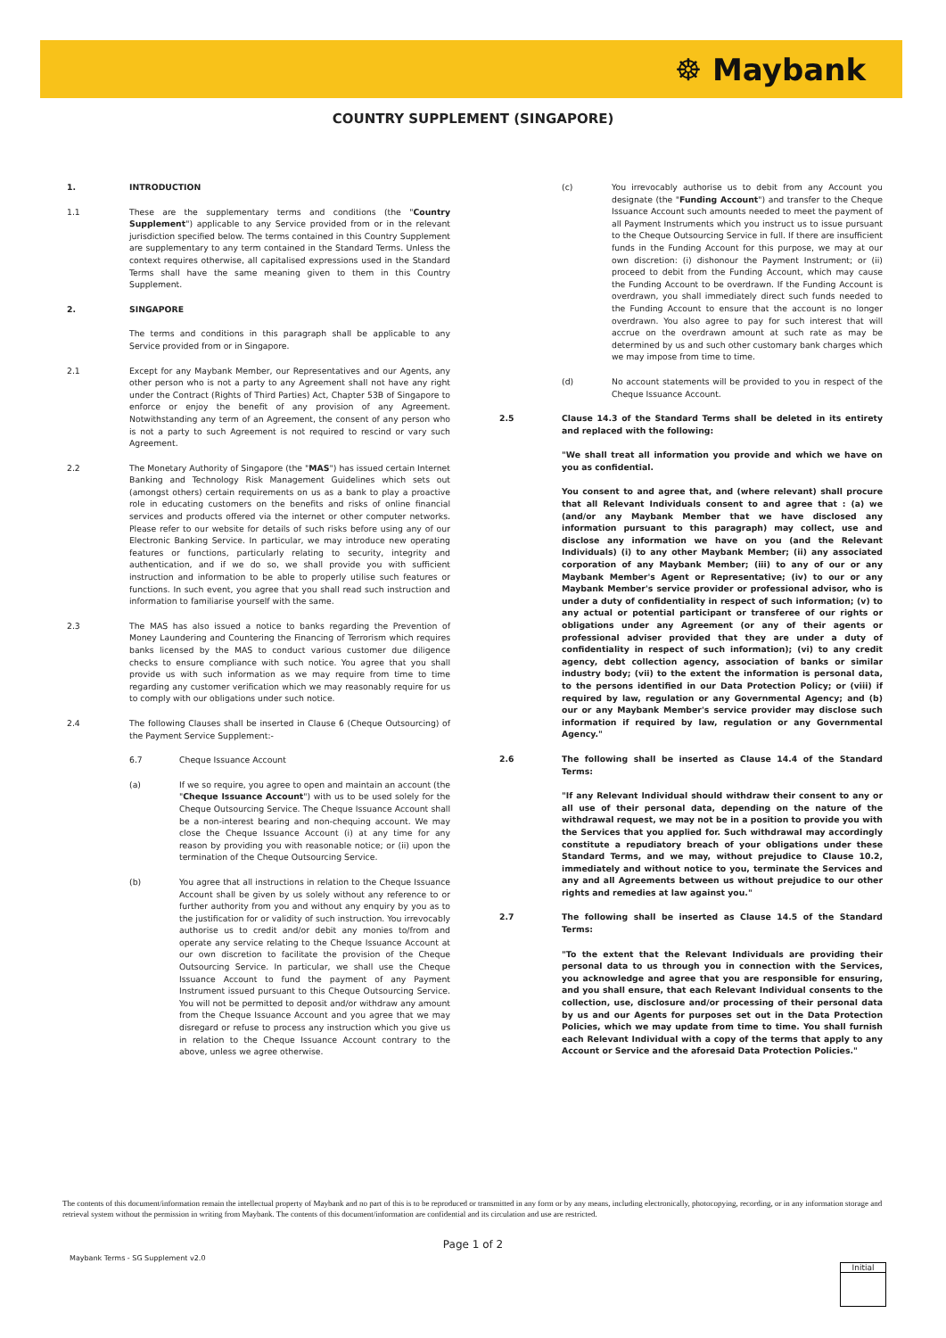☸ Maybank
COUNTRY SUPPLEMENT (SINGAPORE)
1. INTRODUCTION
1.1 These are the supplementary terms and conditions (the "Country Supplement") applicable to any Service provided from or in the relevant jurisdiction specified below. The terms contained in this Country Supplement are supplementary to any term contained in the Standard Terms. Unless the context requires otherwise, all capitalised expressions used in the Standard Terms shall have the same meaning given to them in this Country Supplement.
2. SINGAPORE
The terms and conditions in this paragraph shall be applicable to any Service provided from or in Singapore.
2.1 Except for any Maybank Member, our Representatives and our Agents, any other person who is not a party to any Agreement shall not have any right under the Contract (Rights of Third Parties) Act, Chapter 53B of Singapore to enforce or enjoy the benefit of any provision of any Agreement. Notwithstanding any term of an Agreement, the consent of any person who is not a party to such Agreement is not required to rescind or vary such Agreement.
2.2 The Monetary Authority of Singapore (the "MAS") has issued certain Internet Banking and Technology Risk Management Guidelines which sets out (amongst others) certain requirements on us as a bank to play a proactive role in educating customers on the benefits and risks of online financial services and products offered via the internet or other computer networks. Please refer to our website for details of such risks before using any of our Electronic Banking Service. In particular, we may introduce new operating features or functions, particularly relating to security, integrity and authentication, and if we do so, we shall provide you with sufficient instruction and information to be able to properly utilise such features or functions. In such event, you agree that you shall read such instruction and information to familiarise yourself with the same.
2.3 The MAS has also issued a notice to banks regarding the Prevention of Money Laundering and Countering the Financing of Terrorism which requires banks licensed by the MAS to conduct various customer due diligence checks to ensure compliance with such notice. You agree that you shall provide us with such information as we may require from time to time regarding any customer verification which we may reasonably require for us to comply with our obligations under such notice.
2.4 The following Clauses shall be inserted in Clause 6 (Cheque Outsourcing) of the Payment Service Supplement:-
6.7 Cheque Issuance Account
(a) If we so require, you agree to open and maintain an account (the "Cheque Issuance Account") with us to be used solely for the Cheque Outsourcing Service. The Cheque Issuance Account shall be a non-interest bearing and non-chequing account. We may close the Cheque Issuance Account (i) at any time for any reason by providing you with reasonable notice; or (ii) upon the termination of the Cheque Outsourcing Service.
(b) You agree that all instructions in relation to the Cheque Issuance Account shall be given by us solely without any reference to or further authority from you and without any enquiry by you as to the justification for or validity of such instruction. You irrevocably authorise us to credit and/or debit any monies to/from and operate any service relating to the Cheque Issuance Account at our own discretion to facilitate the provision of the Cheque Outsourcing Service. In particular, we shall use the Cheque Issuance Account to fund the payment of any Payment Instrument issued pursuant to this Cheque Outsourcing Service. You will not be permitted to deposit and/or withdraw any amount from the Cheque Issuance Account and you agree that we may disregard or refuse to process any instruction which you give us in relation to the Cheque Issuance Account contrary to the above, unless we agree otherwise.
(c) You irrevocably authorise us to debit from any Account you designate (the "Funding Account") and transfer to the Cheque Issuance Account such amounts needed to meet the payment of all Payment Instruments which you instruct us to issue pursuant to the Cheque Outsourcing Service in full. If there are insufficient funds in the Funding Account for this purpose, we may at our own discretion: (i) dishonour the Payment Instrument; or (ii) proceed to debit from the Funding Account, which may cause the Funding Account to be overdrawn. If the Funding Account is overdrawn, you shall immediately direct such funds needed to the Funding Account to ensure that the account is no longer overdrawn. You also agree to pay for such interest that will accrue on the overdrawn amount at such rate as may be determined by us and such other customary bank charges which we may impose from time to time.
(d) No account statements will be provided to you in respect of the Cheque Issuance Account.
2.5 Clause 14.3 of the Standard Terms shall be deleted in its entirety and replaced with the following:
"We shall treat all information you provide and which we have on you as confidential.
You consent to and agree that, and (where relevant) shall procure that all Relevant Individuals consent to and agree that : (a) we (and/or any Maybank Member that we have disclosed any information pursuant to this paragraph) may collect, use and disclose any information we have on you (and the Relevant Individuals) (i) to any other Maybank Member; (ii) any associated corporation of any Maybank Member; (iii) to any of our or any Maybank Member's Agent or Representative; (iv) to our or any Maybank Member's service provider or professional advisor, who is under a duty of confidentiality in respect of such information; (v) to any actual or potential participant or transferee of our rights or obligations under any Agreement (or any of their agents or professional adviser provided that they are under a duty of confidentiality in respect of such information); (vi) to any credit agency, debt collection agency, association of banks or similar industry body; (vii) to the extent the information is personal data, to the persons identified in our Data Protection Policy; or (viii) if required by law, regulation or any Governmental Agency; and (b) our or any Maybank Member's service provider may disclose such information if required by law, regulation or any Governmental Agency."
2.6 The following shall be inserted as Clause 14.4 of the Standard Terms:
"If any Relevant Individual should withdraw their consent to any or all use of their personal data, depending on the nature of the withdrawal request, we may not be in a position to provide you with the Services that you applied for. Such withdrawal may accordingly constitute a repudiatory breach of your obligations under these Standard Terms, and we may, without prejudice to Clause 10.2, immediately and without notice to you, terminate the Services and any and all Agreements between us without prejudice to our other rights and remedies at law against you."
2.7 The following shall be inserted as Clause 14.5 of the Standard Terms:
"To the extent that the Relevant Individuals are providing their personal data to us through you in connection with the Services, you acknowledge and agree that you are responsible for ensuring, and you shall ensure, that each Relevant Individual consents to the collection, use, disclosure and/or processing of their personal data by us and our Agents for purposes set out in the Data Protection Policies, which we may update from time to time. You shall furnish each Relevant Individual with a copy of the terms that apply to any Account or Service and the aforesaid Data Protection Policies."
The contents of this document/information remain the intellectual property of Maybank and no part of this is to be reproduced or transmitted in any form or by any means, including electronically, photocopying, recording, or in any information storage and retrieval system without the permission in writing from Maybank. The contents of this document/information are confidential and its circulation and use are restricted.
Page 1 of 2
Maybank Terms - SG Supplement v2.0
Initial